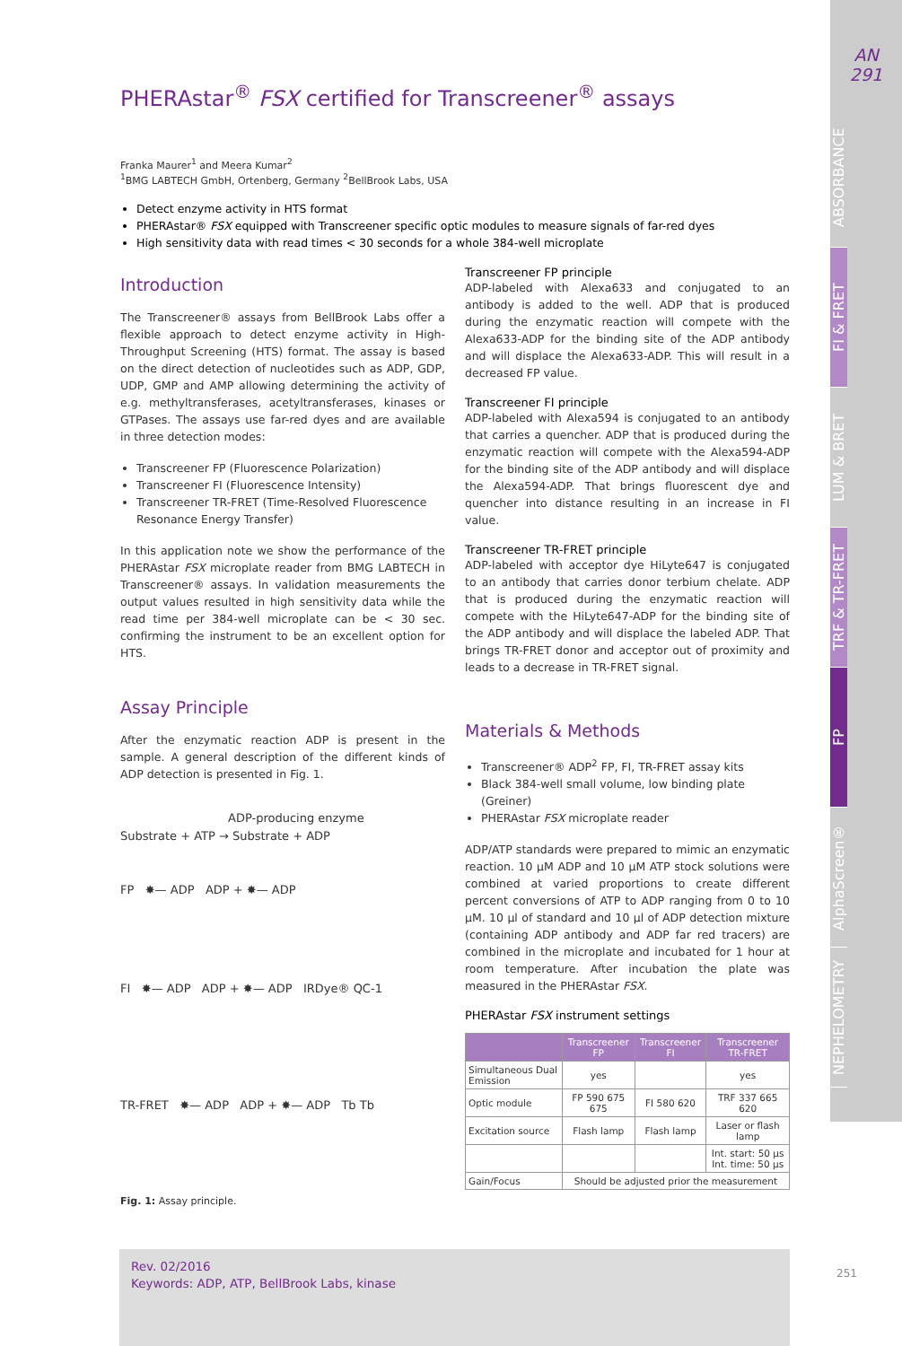AN
291
ABSORBANCE
FI & FRET
LUM & BRET
TRF & TR-FRET
FP
AlphaScreen®
NEPHELOMETRY
PHERAstar<sup>®</sup> FSX certified for Transcreener<sup>®</sup> assays
Franka Maurer<sup>1</sup> and Meera Kumar<sup>2</sup>
<sup>1</sup> BMG LABTECH GmbH, Ortenberg, Germany <sup>2</sup>BellBrook Labs, USA
Detect enzyme activity in HTS format
PHERAstar® FSX equipped with Transcreener specific optic modules to measure signals of far-red dyes
High sensitivity data with read times < 30 seconds for a whole 384-well microplate
Introduction
The Transcreener® assays from BellBrook Labs offer a flexible approach to detect enzyme activity in High-Throughput Screening (HTS) format. The assay is based on the direct detection of nucleotides such as ADP, GDP, UDP, GMP and AMP allowing determining the activity of e.g. methyltransferases, acetyltransferases, kinases or GTPases. The assays use far-red dyes and are available in three detection modes:
Transcreener FP (Fluorescence Polarization)
Transcreener FI (Fluorescence Intensity)
Transcreener TR-FRET (Time-Resolved Fluorescence Resonance Energy Transfer)
In this application note we show the performance of the PHERAstar FSX microplate reader from BMG LABTECH in Transcreener® assays. In validation measurements the output values resulted in high sensitivity data while the read time per 384-well microplate can be < 30 sec. confirming the instrument to be an excellent option for HTS.
Assay Principle
After the enzymatic reaction ADP is present in the sample. A general description of the different kinds of ADP detection is presented in Fig. 1.
ADP-producing enzyme
Substrate + ATP → Substrate + ADP
FP ✸— ADP ADP + ✸— ADP
FI ✸— ADP ADP + ✸— ADP IRDye® QC-1
TR-FRET ✸— ADP ADP + ✸— ADP Tb Tb
Fig. 1: Assay principle.
Transcreener FP principle
ADP-labeled with Alexa633 and conjugated to an antibody is added to the well. ADP that is produced during the enzymatic reaction will compete with the Alexa633-ADP for the binding site of the ADP antibody and will displace the Alexa633-ADP. This will result in a decreased FP value.
Transcreener FI principle
ADP-labeled with Alexa594 is conjugated to an antibody that carries a quencher. ADP that is produced during the enzymatic reaction will compete with the Alexa594-ADP for the binding site of the ADP antibody and will displace the Alexa594-ADP. That brings fluorescent dye and quencher into distance resulting in an increase in FI value.
Transcreener TR-FRET principle
ADP-labeled with acceptor dye HiLyte647 is conjugated to an antibody that carries donor terbium chelate. ADP that is produced during the enzymatic reaction will compete with the HiLyte647-ADP for the binding site of the ADP antibody and will displace the labeled ADP. That brings TR-FRET donor and acceptor out of proximity and leads to a decrease in TR-FRET signal.
Materials & Methods
Transcreener® ADP<sup>2</sup> FP, FI, TR-FRET assay kits
Black 384-well small volume, low binding plate (Greiner)
PHERAstar FSX microplate reader
ADP/ATP standards were prepared to mimic an enzymatic reaction. 10 µM ADP and 10 µM ATP stock solutions were combined at varied proportions to create different percent conversions of ATP to ADP ranging from 0 to 10 µM. 10 µl of standard and 10 µl of ADP detection mixture (containing ADP antibody and ADP far red tracers) are combined in the microplate and incubated for 1 hour at room temperature. After incubation the plate was measured in the PHERAstar FSX.
PHERAstar FSX instrument settings
| | Transcreener FP | Transcreener FI | Transcreener TR-FRET |
| --- | --- | --- | --- |
| Simultaneous Dual Emission | yes | | yes |
| Optic module | FP 590 675 675 | FI 580 620 | TRF 337 665 620 |
| Excitation source | Flash lamp | Flash lamp | Laser or flash lamp |
| | | | Int. start: 50 µs Int. time: 50 µs |
| Gain/Focus | Should be adjusted prior the measurement | | |
Rev. 02/2016
Keywords: ADP, ATP, BellBrook Labs, kinase
251